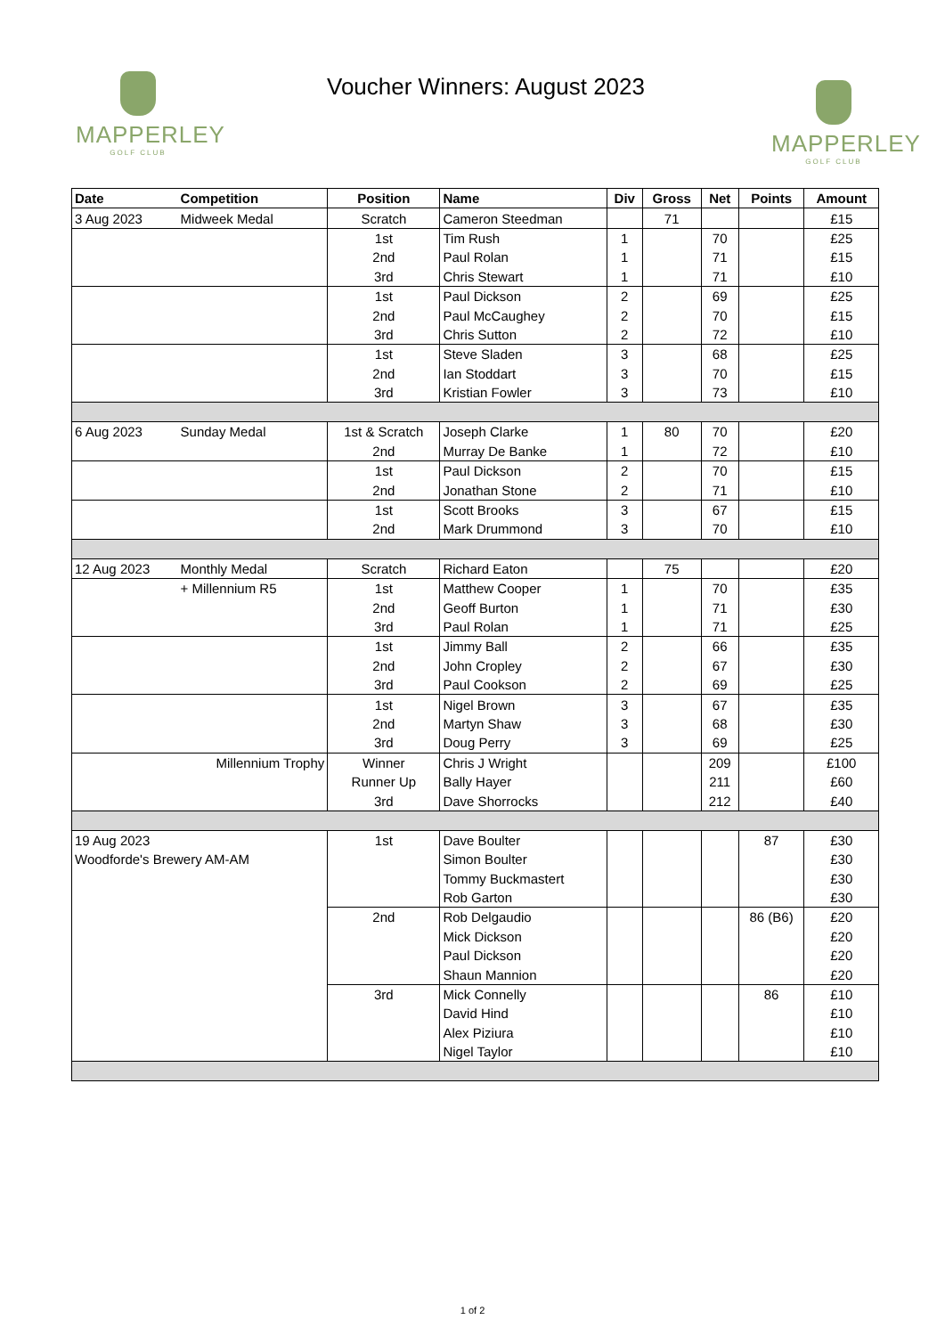MAPPERLEY
GOLF CLUB
Voucher Winners: August 2023
MAPPERLEY
GOLF CLUB
| Date | Competition | Position | Name | Div | Gross | Net | Points | Amount |
| --- | --- | --- | --- | --- | --- | --- | --- | --- |
| 3 Aug 2023 | Midweek Medal | Scratch | Cameron Steedman | | 71 | | | £15 |
| | | 1st | Tim Rush | 1 | | 70 | | £25 |
| | | 2nd | Paul Rolan | 1 | | 71 | | £15 |
| | | 3rd | Chris Stewart | 1 | | 71 | | £10 |
| | | 1st | Paul Dickson | 2 | | 69 | | £25 |
| | | 2nd | Paul McCaughey | 2 | | 70 | | £15 |
| | | 3rd | Chris Sutton | 2 | | 72 | | £10 |
| | | 1st | Steve Sladen | 3 | | 68 | | £25 |
| | | 2nd | Ian Stoddart | 3 | | 70 | | £15 |
| | | 3rd | Kristian Fowler | 3 | | 73 | | £10 |
| 6 Aug 2023 | Sunday Medal | 1st & Scratch | Joseph Clarke | 1 | 80 | 70 | | £20 |
| | | 2nd | Murray De Banke | 1 | | 72 | | £10 |
| | | 1st | Paul Dickson | 2 | | 70 | | £15 |
| | | 2nd | Jonathan Stone | 2 | | 71 | | £10 |
| | | 1st | Scott Brooks | 3 | | 67 | | £15 |
| | | 2nd | Mark Drummond | 3 | | 70 | | £10 |
| 12 Aug 2023 | Monthly Medal | Scratch | Richard Eaton | | 75 | | | £20 |
| | + Millennium R5 | 1st | Matthew Cooper | 1 | | 70 | | £35 |
| | | 2nd | Geoff Burton | 1 | | 71 | | £30 |
| | | 3rd | Paul Rolan | 1 | | 71 | | £25 |
| | | 1st | Jimmy Ball | 2 | | 66 | | £35 |
| | | 2nd | John Cropley | 2 | | 67 | | £30 |
| | | 3rd | Paul Cookson | 2 | | 69 | | £25 |
| | | 1st | Nigel Brown | 3 | | 67 | | £35 |
| | | 2nd | Martyn Shaw | 3 | | 68 | | £30 |
| | | 3rd | Doug Perry | 3 | | 69 | | £25 |
| | Millennium Trophy | Winner | Chris J Wright | | | 209 | | £100 |
| | | Runner Up | Bally Hayer | | | 211 | | £60 |
| | | 3rd | Dave Shorrocks | | | 212 | | £40 |
| 19 Aug 2023 | | 1st | Dave Boulter | | | | 87 | £30 |
| Woodforde's Brewery AM-AM | | | Simon Boulter | | | | | £30 |
| | | | Tommy Buckmastert | | | | | £30 |
| | | | Rob Garton | | | | | £30 |
| | | 2nd | Rob Delgaudio | | | | 86 (B6) | £20 |
| | | | Mick Dickson | | | | | £20 |
| | | | Paul Dickson | | | | | £20 |
| | | | Shaun Mannion | | | | | £20 |
| | | 3rd | Mick Connelly | | | | 86 | £10 |
| | | | David Hind | | | | | £10 |
| | | | Alex Piziura | | | | | £10 |
| | | | Nigel Taylor | | | | | £10 |
1 of 2